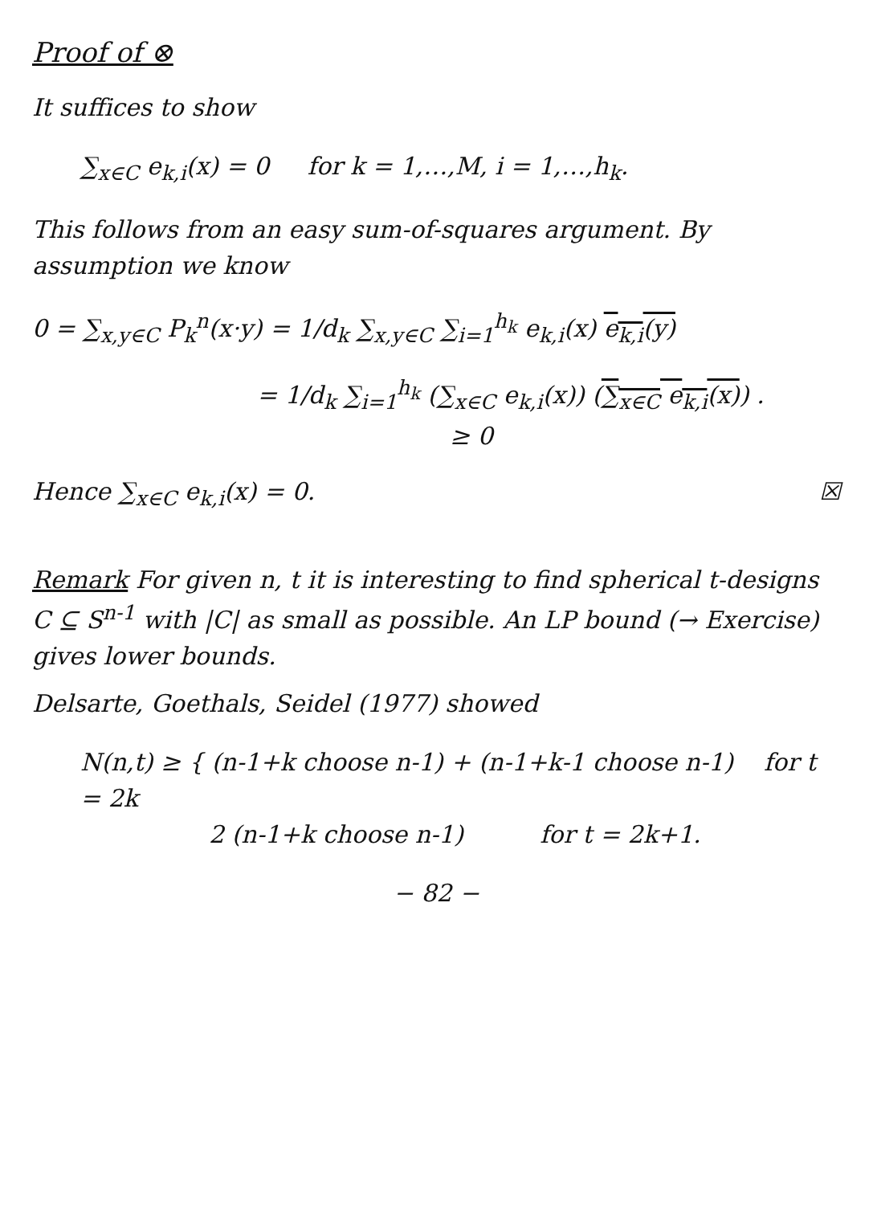Proof of ⊗
It suffices to show
∑<sub>x∈C</sub> e<sub>k,i</sub>(x) = 0 for k = 1,…,M, i = 1,…,h<sub>k</sub>.
This follows from an easy sum-of-squares argument. By assumption we know
0 = ∑<sub>x,y∈C</sub> P<sub>k</sub><sup>n</sup>(x·y) = 1/d<sub>k</sub> ∑<sub>x,y∈C</sub> ∑<sub>i=1</sub><sup>h<sub>k</sub></sup> e<sub>k,i</sub>(x) e<sub>k,i</sub>(y)
= 1/d<sub>k</sub> ∑<sub>i=1</sub><sup>h<sub>k</sub></sup> (∑<sub>x∈C</sub> e<sub>k,i</sub>(x)) (∑<sub>x∈C</sub> e<sub>k,i</sub>(x)) .
≥ 0
Hence ∑<sub>x∈C</sub> e<sub>k,i</sub>(x) = 0. ☒
Remark For given n, t it is interesting to find spherical t-designs C ⊆ S<sup>n-1</sup> with |C| as small as possible. An LP bound (→ Exercise) gives lower bounds.
Delsarte, Goethals, Seidel (1977) showed
N(n,t) ≥ { (n-1+k choose n-1) + (n-1+k-1 choose n-1) for t = 2k
2 (n-1+k choose n-1) for t = 2k+1.
− 82 −